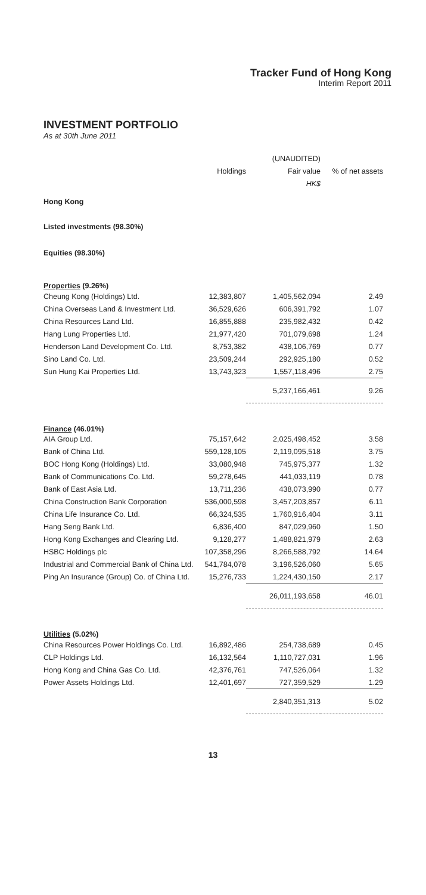Tracker Fund of Hong Kong
Interim Report 2011
INVESTMENT PORTFOLIO
As at 30th June 2011
| | | (UNAUDITED) | |
| --- | --- | --- | --- |
| | Holdings | Fair value | % of net assets |
| | | HK$ | |
| Hong Kong | | | |
| Listed investments (98.30%) | | | |
| Equities (98.30%) | | | |
| Properties (9.26%) | | | |
| Cheung Kong (Holdings) Ltd. | 12,383,807 | 1,405,562,094 | 2.49 |
| China Overseas Land & Investment Ltd. | 36,529,626 | 606,391,792 | 1.07 |
| China Resources Land Ltd. | 16,855,888 | 235,982,432 | 0.42 |
| Hang Lung Properties Ltd. | 21,977,420 | 701,079,698 | 1.24 |
| Henderson Land Development Co. Ltd. | 8,753,382 | 438,106,769 | 0.77 |
| Sino Land Co. Ltd. | 23,509,244 | 292,925,180 | 0.52 |
| Sun Hung Kai Properties Ltd. | 13,743,323 | 1,557,118,496 | 2.75 |
| | | 5,237,166,461 | 9.26 |
| Finance (46.01%) | | | |
| AIA Group Ltd. | 75,157,642 | 2,025,498,452 | 3.58 |
| Bank of China Ltd. | 559,128,105 | 2,119,095,518 | 3.75 |
| BOC Hong Kong (Holdings) Ltd. | 33,080,948 | 745,975,377 | 1.32 |
| Bank of Communications Co. Ltd. | 59,278,645 | 441,033,119 | 0.78 |
| Bank of East Asia Ltd. | 13,711,236 | 438,073,990 | 0.77 |
| China Construction Bank Corporation | 536,000,598 | 3,457,203,857 | 6.11 |
| China Life Insurance Co. Ltd. | 66,324,535 | 1,760,916,404 | 3.11 |
| Hang Seng Bank Ltd. | 6,836,400 | 847,029,960 | 1.50 |
| Hong Kong Exchanges and Clearing Ltd. | 9,128,277 | 1,488,821,979 | 2.63 |
| HSBC Holdings plc | 107,358,296 | 8,266,588,792 | 14.64 |
| Industrial and Commercial Bank of China Ltd. | 541,784,078 | 3,196,526,060 | 5.65 |
| Ping An Insurance (Group) Co. of China Ltd. | 15,276,733 | 1,224,430,150 | 2.17 |
| | | 26,011,193,658 | 46.01 |
| Utilities (5.02%) | | | |
| China Resources Power Holdings Co. Ltd. | 16,892,486 | 254,738,689 | 0.45 |
| CLP Holdings Ltd. | 16,132,564 | 1,110,727,031 | 1.96 |
| Hong Kong and China Gas Co. Ltd. | 42,376,761 | 747,526,064 | 1.32 |
| Power Assets Holdings Ltd. | 12,401,697 | 727,359,529 | 1.29 |
| | | 2,840,351,313 | 5.02 |
13